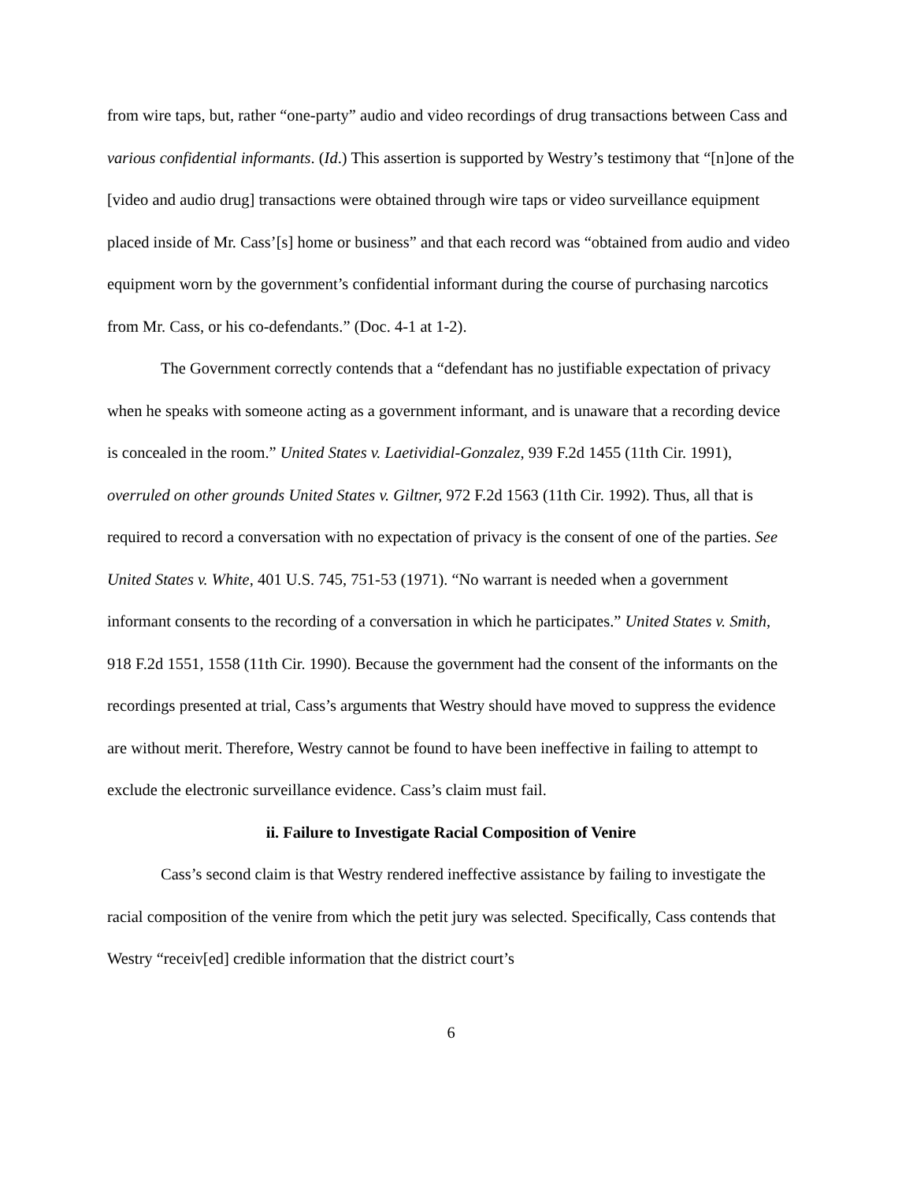from wire taps, but, rather “one-party” audio and video recordings of drug transactions between Cass and various confidential informants. (Id.) This assertion is supported by Westry’s testimony that “[n]one of the [video and audio drug] transactions were obtained through wire taps or video surveillance equipment placed inside of Mr. Cass’[s] home or business” and that each record was “obtained from audio and video equipment worn by the government’s confidential informant during the course of purchasing narcotics from Mr. Cass, or his co-defendants.” (Doc. 4-1 at 1-2).
The Government correctly contends that a “defendant has no justifiable expectation of privacy when he speaks with someone acting as a government informant, and is unaware that a recording device is concealed in the room.” United States v. Laetividial-Gonzalez, 939 F.2d 1455 (11th Cir. 1991), overruled on other grounds United States v. Giltner, 972 F.2d 1563 (11th Cir. 1992). Thus, all that is required to record a conversation with no expectation of privacy is the consent of one of the parties. See United States v. White, 401 U.S. 745, 751-53 (1971). “No warrant is needed when a government informant consents to the recording of a conversation in which he participates.” United States v. Smith, 918 F.2d 1551, 1558 (11th Cir. 1990). Because the government had the consent of the informants on the recordings presented at trial, Cass’s arguments that Westry should have moved to suppress the evidence are without merit. Therefore, Westry cannot be found to have been ineffective in failing to attempt to exclude the electronic surveillance evidence. Cass’s claim must fail.
ii. Failure to Investigate Racial Composition of Venire
Cass’s second claim is that Westry rendered ineffective assistance by failing to investigate the racial composition of the venire from which the petit jury was selected. Specifically, Cass contends that Westry “receiv[ed] credible information that the district court’s
6